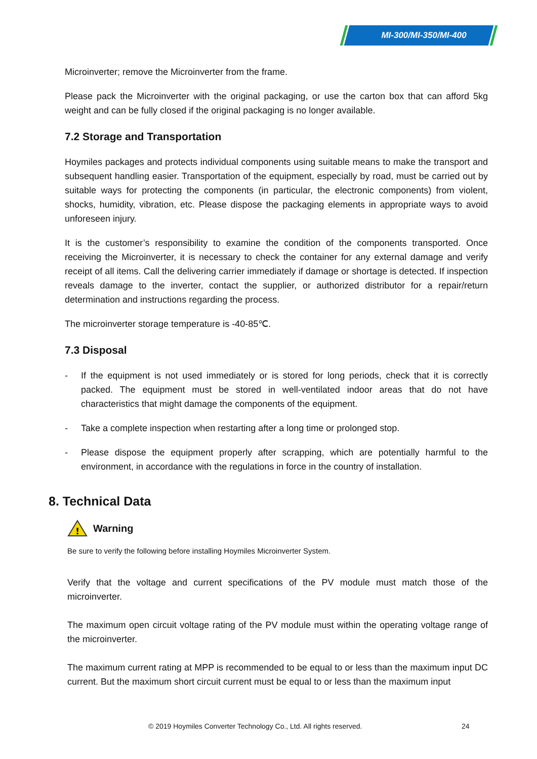MI-300/MI-350/MI-400
Microinverter; remove the Microinverter from the frame.
Please pack the Microinverter with the original packaging, or use the carton box that can afford 5kg weight and can be fully closed if the original packaging is no longer available.
7.2 Storage and Transportation
Hoymiles packages and protects individual components using suitable means to make the transport and subsequent handling easier. Transportation of the equipment, especially by road, must be carried out by suitable ways for protecting the components (in particular, the electronic components) from violent, shocks, humidity, vibration, etc. Please dispose the packaging elements in appropriate ways to avoid unforeseen injury.
It is the customer’s responsibility to examine the condition of the components transported. Once receiving the Microinverter, it is necessary to check the container for any external damage and verify receipt of all items. Call the delivering carrier immediately if damage or shortage is detected. If inspection reveals damage to the inverter, contact the supplier, or authorized distributor for a repair/return determination and instructions regarding the process.
The microinverter storage temperature is -40-85℃.
7.3 Disposal
- If the equipment is not used immediately or is stored for long periods, check that it is correctly packed. The equipment must be stored in well-ventilated indoor areas that do not have characteristics that might damage the components of the equipment.
- Take a complete inspection when restarting after a long time or prolonged stop.
- Please dispose the equipment properly after scrapping, which are potentially harmful to the environment, in accordance with the regulations in force in the country of installation.
8. Technical Data
!
Warning
Be sure to verify the following before installing Hoymiles Microinverter System.
Verify that the voltage and current specifications of the PV module must match those of the microinverter.
The maximum open circuit voltage rating of the PV module must within the operating voltage range of the microinverter.
The maximum current rating at MPP is recommended to be equal to or less than the maximum input DC current. But the maximum short circuit current must be equal to or less than the maximum input
© 2019 Hoymiles Converter Technology Co., Ltd. All rights reserved. 24